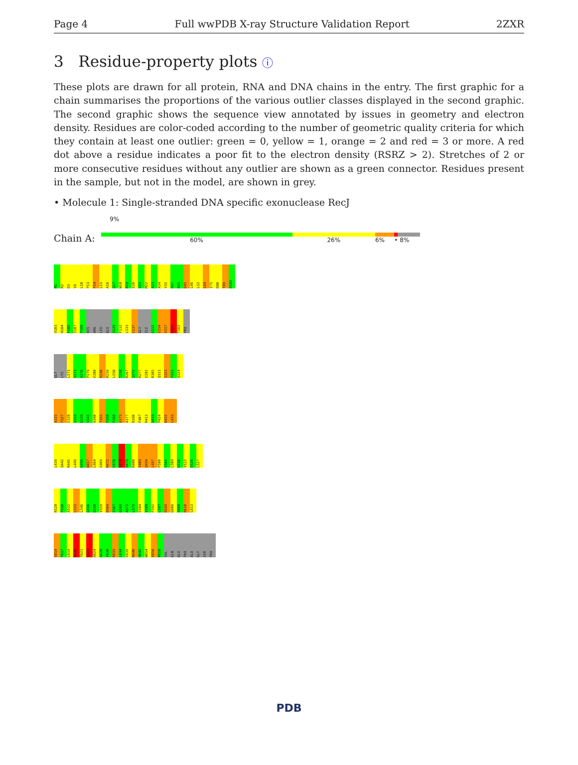Page 4 Full wwPDB X-ray Structure Validation Report 2ZXR
3 Residue-property plots ⓘ
These plots are drawn for all protein, RNA and DNA chains in the entry. The first graphic for a chain summarises the proportions of the various outlier classes displayed in the second graphic. The second graphic shows the sequence view annotated by issues in geometry and electron density. Residues are color-coded according to the number of geometric quality criteria for which they contain at least one outlier: green = 0, yellow = 1, orange = 2 and red = 3 or more. A red dot above a residue indicates a poor fit to the electron density (RSRZ > 2). Stretches of 2 or more consecutive residues without any outlier are shown as a green connector. Residues present in the sample, but not in the model, are shown in grey.
• Molecule 1: Single-stranded DNA specific exonuclease RecJ
9%
Chain A:
60% 26% 6% • 8%
M1 R2 D3 V9 L10 P13 P14 L15 A16 Q17 W18 R19 E20 V21 M22 A23 A34 Y35 H37 R41 D45 L46 L52 L69 I75 D80 T89 D102
V103 H104 F105 I107 P108 HIS ARG LEU GLU S129 F132 L133 C137 GLY ILE G152 E154 V157 R161 T162 PRO
GLY LYS L171 V173 A176 P179 E200 R230 R239 L250 T258 R267 I272 R277 E282 R305 Q311 I321 P323 Q324
A325 P327 E328 V333 G339 V343 A348 T355 P358 F360 A373 A377 R390 F407 R413 A419 P424 D432 L433
L439 Q442 R445 L449 G456 N457 L464 E469 R472 E476 E478 H479 R488 V489 Q494 L497 P500 V505 L509 G516 V522 D526 L527
R528 P530 A532 L533 L546 G556 G558 V559 D564 E567 G568 A572 L579 E584 V588 F592 L597 R599 G606 E608 R610 L613
S614 P617 L619 R620 T621 E623 A624 A628 V630 R633 L634 E639 R640 H642 W654 V656 R658 VAL GLN GLU PRO ALA GLY SER PRO
PDB